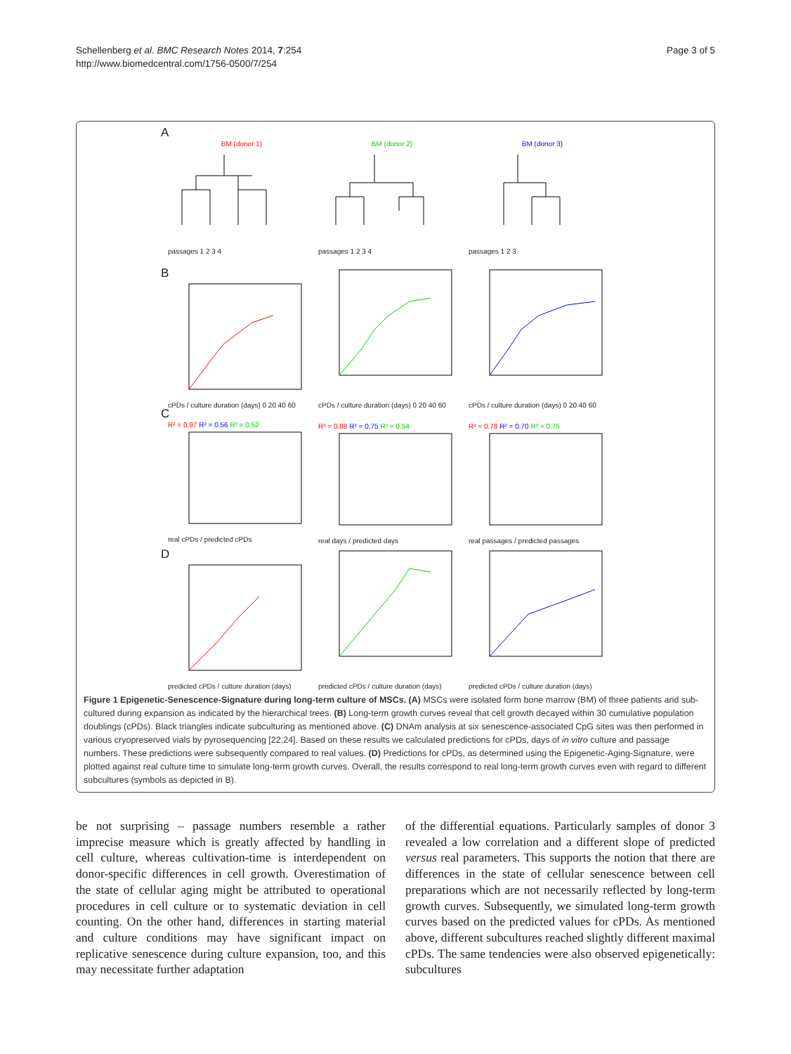Schellenberg et al. BMC Research Notes 2014, 7:254
http://www.biomedcentral.com/1756-0500/7/254
Page 3 of 5
A
BM (donor 1)
passages 1 2 3 4
BM (donor 2)
passages 1 2 3 4
BM (donor 3)
passages 1 2 3
B
cPDs / culture duration (days) 0 20 40 60
cPDs / culture duration (days) 0 20 40 60
cPDs / culture duration (days) 0 20 40 60
C
R² = 0.97 R² = 0.56 R² = 0.52
real cPDs / predicted cPDs
R² = 0.88 R² = 0.75 R² = 0.54
real days / predicted days
R² = 0.78 R² = 0.70 R² = 0.75
real passages / predicted passages
D
predicted cPDs / culture duration (days)
predicted cPDs / culture duration (days)
predicted cPDs / culture duration (days)
Figure 1 Epigenetic-Senescence-Signature during long-term culture of MSCs. (A) MSCs were isolated form bone marrow (BM) of three patients and sub-cultured during expansion as indicated by the hierarchical trees. (B) Long-term growth curves reveal that cell growth decayed within 30 cumulative population doublings (cPDs). Black triangles indicate subculturing as mentioned above. (C) DNAm analysis at six senescence-associated CpG sites was then performed in various cryopreserved vials by pyrosequencing [22,24]. Based on these results we calculated predictions for cPDs, days of in vitro culture and passage numbers. These predictions were subsequently compared to real values. (D) Predictions for cPDs, as determined using the Epigenetic-Aging-Signature, were plotted against real culture time to simulate long-term growth curves. Overall, the results correspond to real long-term growth curves even with regard to different subcultures (symbols as depicted in B).
be not surprising – passage numbers resemble a rather imprecise measure which is greatly affected by handling in cell culture, whereas cultivation-time is interdependent on donor-specific differences in cell growth. Overestimation of the state of cellular aging might be attributed to operational procedures in cell culture or to systematic deviation in cell counting. On the other hand, differences in starting material and culture conditions may have significant impact on replicative senescence during culture expansion, too, and this may necessitate further adaptation
of the differential equations. Particularly samples of donor 3 revealed a low correlation and a different slope of predicted versus real parameters. This supports the notion that there are differences in the state of cellular senescence between cell preparations which are not necessarily reflected by long-term growth curves. Subsequently, we simulated long-term growth curves based on the predicted values for cPDs. As mentioned above, different subcultures reached slightly different maximal cPDs. The same tendencies were also observed epigenetically: subcultures